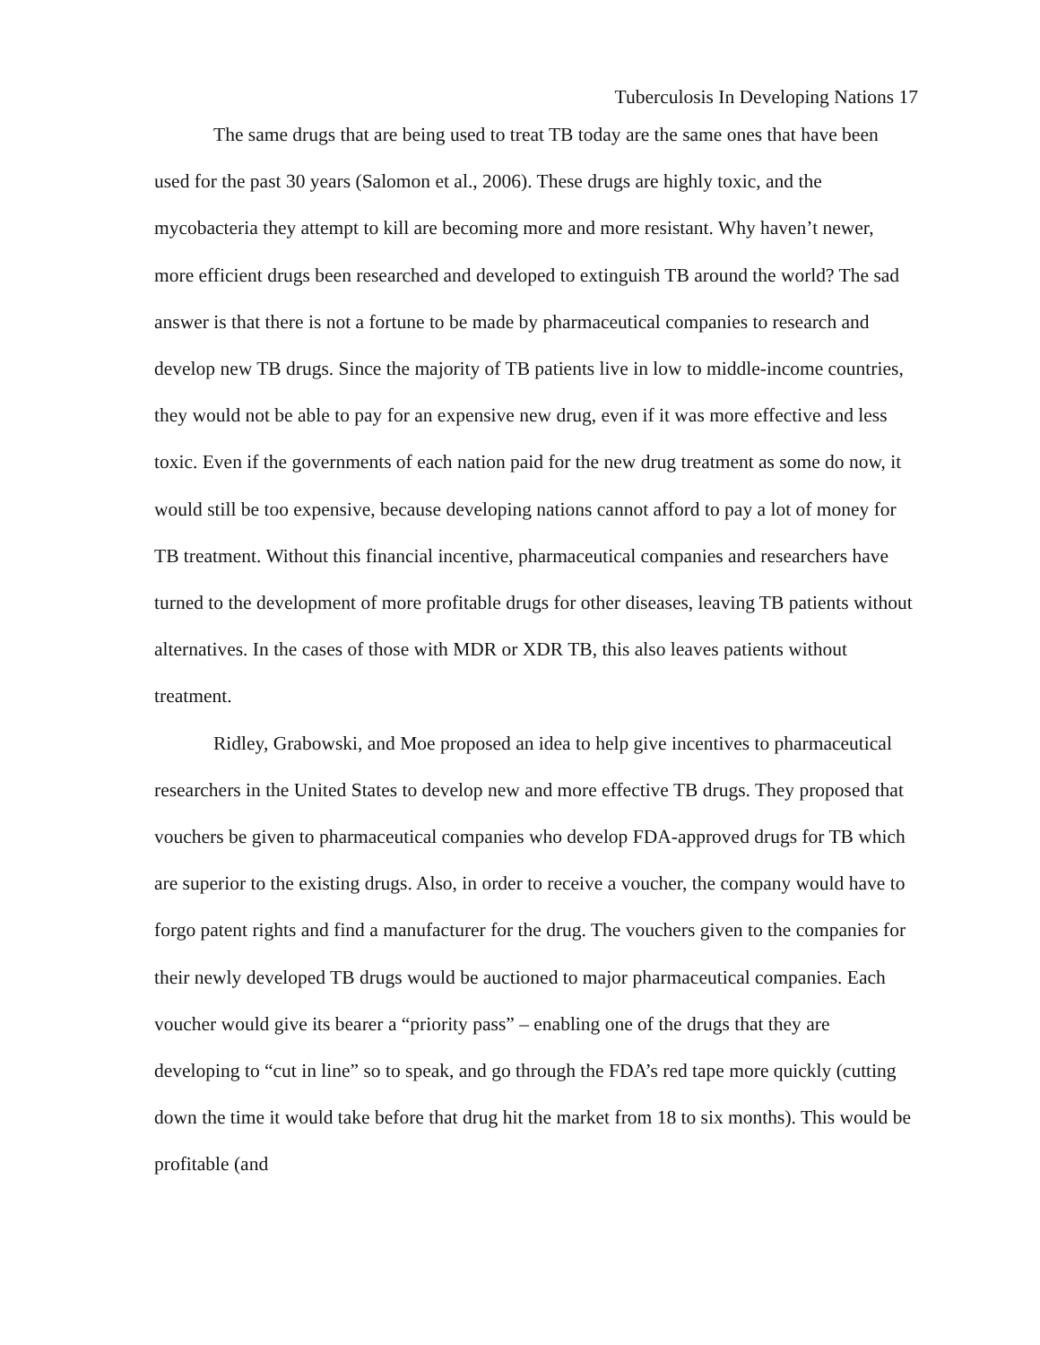Tuberculosis In Developing Nations 17
The same drugs that are being used to treat TB today are the same ones that have been used for the past 30 years (Salomon et al., 2006). These drugs are highly toxic, and the mycobacteria they attempt to kill are becoming more and more resistant. Why haven’t newer, more efficient drugs been researched and developed to extinguish TB around the world? The sad answer is that there is not a fortune to be made by pharmaceutical companies to research and develop new TB drugs. Since the majority of TB patients live in low to middle-income countries, they would not be able to pay for an expensive new drug, even if it was more effective and less toxic. Even if the governments of each nation paid for the new drug treatment as some do now, it would still be too expensive, because developing nations cannot afford to pay a lot of money for TB treatment. Without this financial incentive, pharmaceutical companies and researchers have turned to the development of more profitable drugs for other diseases, leaving TB patients without alternatives. In the cases of those with MDR or XDR TB, this also leaves patients without treatment.
Ridley, Grabowski, and Moe proposed an idea to help give incentives to pharmaceutical researchers in the United States to develop new and more effective TB drugs. They proposed that vouchers be given to pharmaceutical companies who develop FDA-approved drugs for TB which are superior to the existing drugs. Also, in order to receive a voucher, the company would have to forgo patent rights and find a manufacturer for the drug. The vouchers given to the companies for their newly developed TB drugs would be auctioned to major pharmaceutical companies. Each voucher would give its bearer a “priority pass” – enabling one of the drugs that they are developing to “cut in line” so to speak, and go through the FDA’s red tape more quickly (cutting down the time it would take before that drug hit the market from 18 to six months). This would be profitable (and